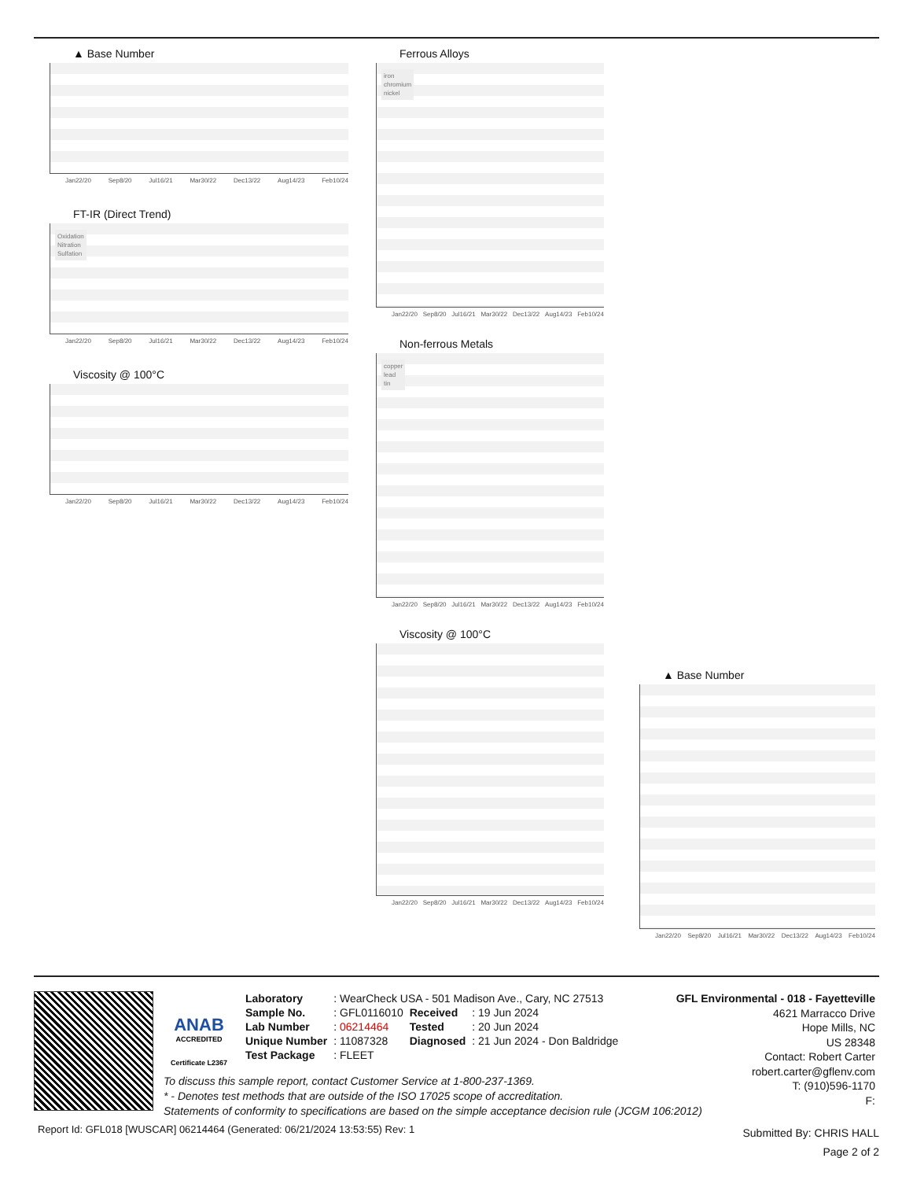▲ Base Number
Jan22/20 Sep8/20 Jul16/21 Mar30/22 Dec13/22 Aug14/23 Feb10/24
FT-IR (Direct Trend)
Oxidation
Nitration
Sulfation
Jan22/20 Sep8/20 Jul16/21 Mar30/22 Dec13/22 Aug14/23 Feb10/24
Viscosity @ 100°C
Jan22/20 Sep8/20 Jul16/21 Mar30/22 Dec13/22 Aug14/23 Feb10/24
Ferrous Alloys
iron
chromium
nickel
Jan22/20 Sep8/20 Jul16/21 Mar30/22 Dec13/22 Aug14/23 Feb10/24
Non-ferrous Metals
copper
lead
tin
Jan22/20 Sep8/20 Jul16/21 Mar30/22 Dec13/22 Aug14/23 Feb10/24
Viscosity @ 100°C
Jan22/20 Sep8/20 Jul16/21 Mar30/22 Dec13/22 Aug14/23 Feb10/24
▲ Base Number
Jan22/20 Sep8/20 Jul16/21 Mar30/22 Dec13/22 Aug14/23 Feb10/24
ANAB
ACCREDITED
Certificate L2367
| Laboratory | : WearCheck USA - 501 Madison Ave., Cary, NC 27513 | | |
| Sample No. | : GFL0116010 | Received | : 19 Jun 2024 |
| Lab Number | : 06214464 | Tested | : 20 Jun 2024 |
| Unique Number | : 11087328 | Diagnosed | : 21 Jun 2024 - Don Baldridge |
| Test Package | : FLEET | | |
GFL Environmental - 018 - Fayetteville
4621 Marracco Drive
Hope Mills, NC
US 28348
Contact: Robert Carter
robert.carter@gflenv.com
T: (910)596-1170
F:
To discuss this sample report, contact Customer Service at 1-800-237-1369.
* - Denotes test methods that are outside of the ISO 17025 scope of accreditation.
Statements of conformity to specifications are based on the simple acceptance decision rule (JCGM 106:2012)
Report Id: GFL018 [WUSCAR] 06214464 (Generated: 06/21/2024 13:53:55) Rev: 1
Submitted By: CHRIS HALL
Page 2 of 2